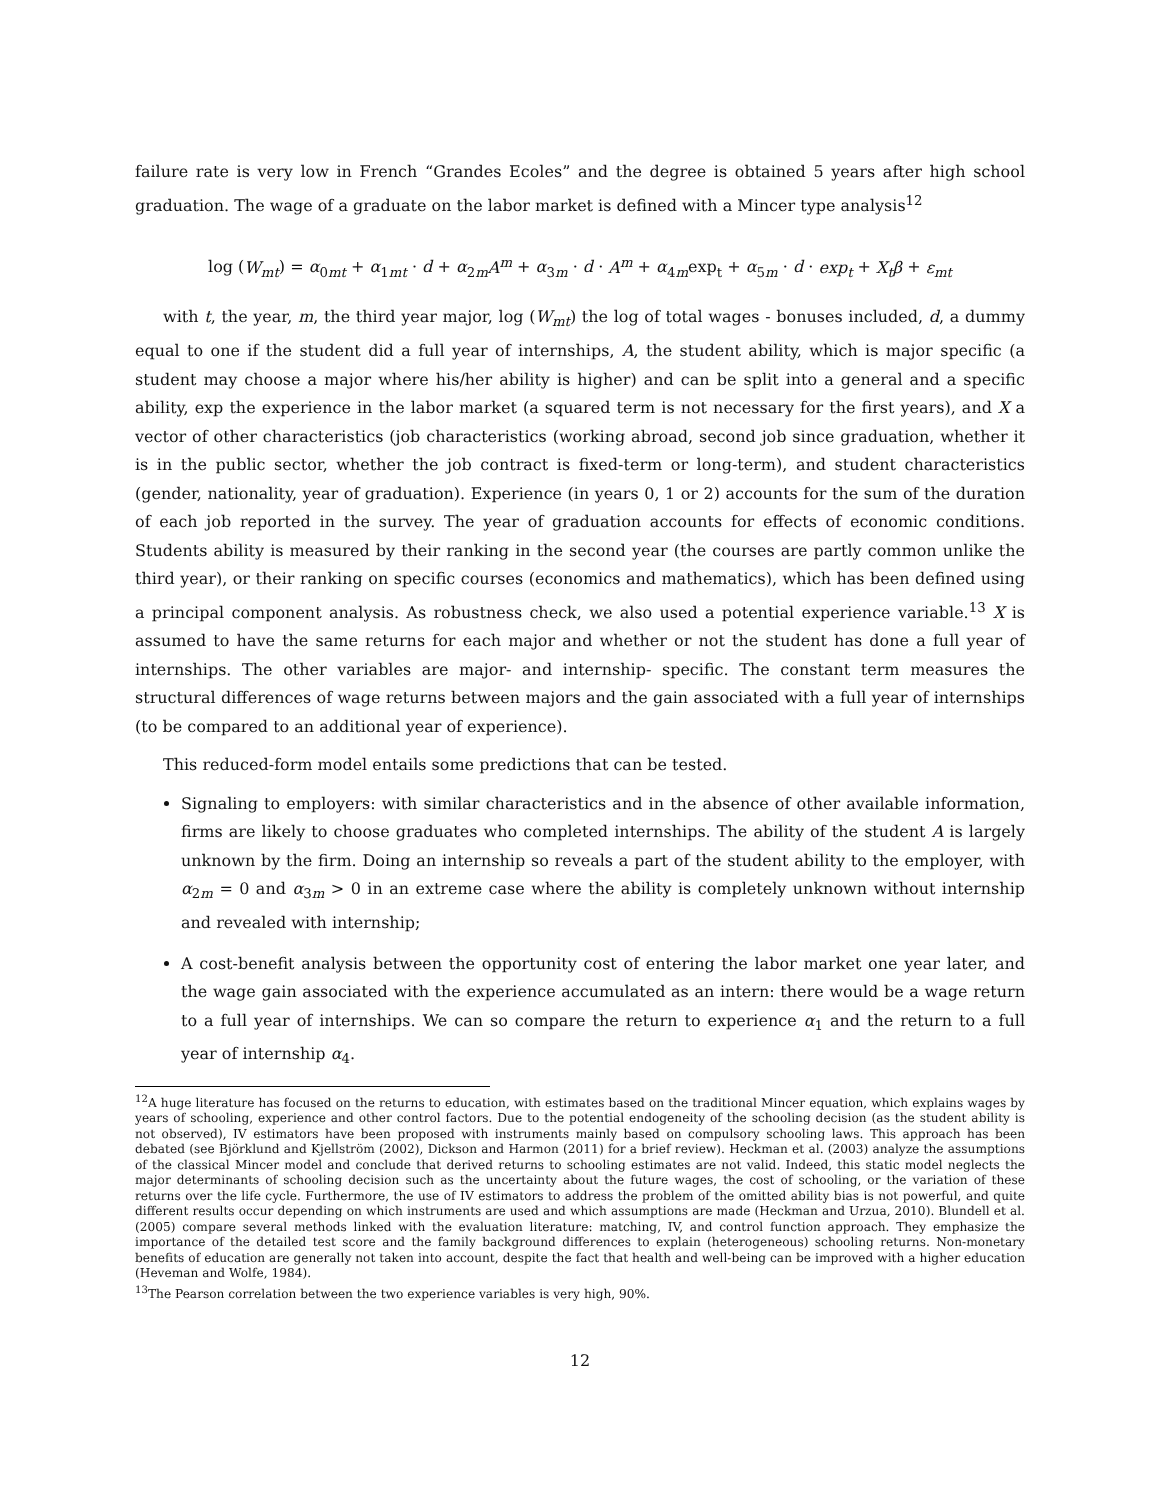failure rate is very low in French “Grandes Ecoles” and the degree is obtained 5 years after high school graduation. The wage of a graduate on the labor market is defined with a Mincer type analysis<sup>12</sup>
log (W<sub>mt</sub>) = α<sub>0mt</sub> + α<sub>1mt</sub> · d + α<sub>2m</sub>A<sup>m</sup> + α<sub>3m</sub> · d · A<sup>m</sup> + α<sub>4m</sub>exp<sub>t</sub> + α<sub>5m</sub> · d · exp<sub>t</sub> + X<sub>t</sub>β + ε<sub>mt</sub>
with t, the year, m, the third year major, log (W<sub>mt</sub>) the log of total wages - bonuses included, d, a dummy equal to one if the student did a full year of internships, A, the student ability, which is major specific (a student may choose a major where his/her ability is higher) and can be split into a general and a specific ability, exp the experience in the labor market (a squared term is not necessary for the first years), and X a vector of other characteristics (job characteristics (working abroad, second job since graduation, whether it is in the public sector, whether the job contract is fixed-term or long-term), and student characteristics (gender, nationality, year of graduation). Experience (in years 0, 1 or 2) accounts for the sum of the duration of each job reported in the survey. The year of graduation accounts for effects of economic conditions. Students ability is measured by their ranking in the second year (the courses are partly common unlike the third year), or their ranking on specific courses (economics and mathematics), which has been defined using a principal component analysis. As robustness check, we also used a potential experience variable.<sup>13</sup> X is assumed to have the same returns for each major and whether or not the student has done a full year of internships. The other variables are major- and internship- specific. The constant term measures the structural differences of wage returns between majors and the gain associated with a full year of internships (to be compared to an additional year of experience).
This reduced-form model entails some predictions that can be tested.
Signaling to employers: with similar characteristics and in the absence of other available information, firms are likely to choose graduates who completed internships. The ability of the student A is largely unknown by the firm. Doing an internship so reveals a part of the student ability to the employer, with α<sub>2m</sub> = 0 and α<sub>3m</sub> > 0 in an extreme case where the ability is completely unknown without internship and revealed with internship;
A cost-benefit analysis between the opportunity cost of entering the labor market one year later, and the wage gain associated with the experience accumulated as an intern: there would be a wage return to a full year of internships. We can so compare the return to experience α<sub>1</sub> and the return to a full year of internship α<sub>4</sub>.
<sup>12</sup> A huge literature has focused on the returns to education, with estimates based on the traditional Mincer equation, which explains wages by years of schooling, experience and other control factors. Due to the potential endogeneity of the schooling decision (as the student ability is not observed), IV estimators have been proposed with instruments mainly based on compulsory schooling laws. This approach has been debated (see Björklund and Kjellström (2002), Dickson and Harmon (2011) for a brief review). Heckman et al. (2003) analyze the assumptions of the classical Mincer model and conclude that derived returns to schooling estimates are not valid. Indeed, this static model neglects the major determinants of schooling decision such as the uncertainty about the future wages, the cost of schooling, or the variation of these returns over the life cycle. Furthermore, the use of IV estimators to address the problem of the omitted ability bias is not powerful, and quite different results occur depending on which instruments are used and which assumptions are made (Heckman and Urzua, 2010). Blundell et al. (2005) compare several methods linked with the evaluation literature: matching, IV, and control function approach. They emphasize the importance of the detailed test score and the family background differences to explain (heterogeneous) schooling returns. Non-monetary benefits of education are generally not taken into account, despite the fact that health and well-being can be improved with a higher education (Heveman and Wolfe, 1984).
<sup>13</sup> The Pearson correlation between the two experience variables is very high, 90%.
12